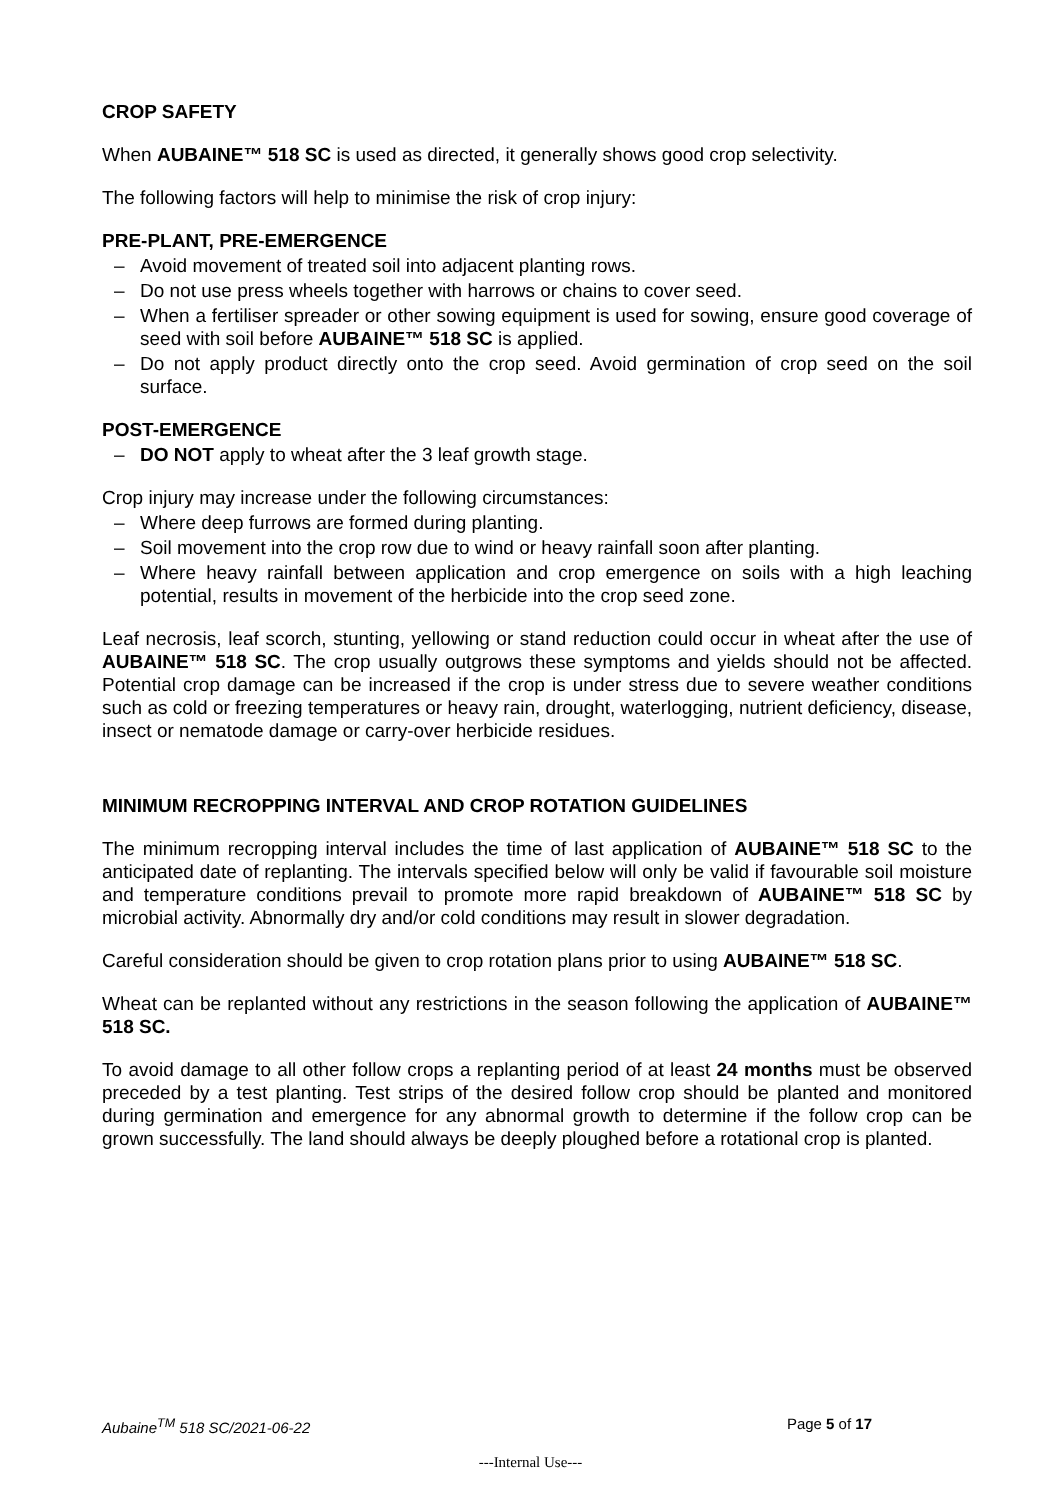CROP SAFETY
When AUBAINE™ 518 SC is used as directed, it generally shows good crop selectivity.
The following factors will help to minimise the risk of crop injury:
PRE-PLANT, PRE-EMERGENCE
– Avoid movement of treated soil into adjacent planting rows.
– Do not use press wheels together with harrows or chains to cover seed.
– When a fertiliser spreader or other sowing equipment is used for sowing, ensure good coverage of seed with soil before AUBAINE™ 518 SC is applied.
– Do not apply product directly onto the crop seed. Avoid germination of crop seed on the soil surface.
POST-EMERGENCE
– DO NOT apply to wheat after the 3 leaf growth stage.
Crop injury may increase under the following circumstances:
– Where deep furrows are formed during planting.
– Soil movement into the crop row due to wind or heavy rainfall soon after planting.
– Where heavy rainfall between application and crop emergence on soils with a high leaching potential, results in movement of the herbicide into the crop seed zone.
Leaf necrosis, leaf scorch, stunting, yellowing or stand reduction could occur in wheat after the use of AUBAINE™ 518 SC. The crop usually outgrows these symptoms and yields should not be affected. Potential crop damage can be increased if the crop is under stress due to severe weather conditions such as cold or freezing temperatures or heavy rain, drought, waterlogging, nutrient deficiency, disease, insect or nematode damage or carry-over herbicide residues.
MINIMUM RECROPPING INTERVAL AND CROP ROTATION GUIDELINES
The minimum recropping interval includes the time of last application of AUBAINE™ 518 SC to the anticipated date of replanting. The intervals specified below will only be valid if favourable soil moisture and temperature conditions prevail to promote more rapid breakdown of AUBAINE™ 518 SC by microbial activity. Abnormally dry and/or cold conditions may result in slower degradation.
Careful consideration should be given to crop rotation plans prior to using AUBAINE™ 518 SC.
Wheat can be replanted without any restrictions in the season following the application of AUBAINE™ 518 SC.
To avoid damage to all other follow crops a replanting period of at least 24 months must be observed preceded by a test planting. Test strips of the desired follow crop should be planted and monitored during germination and emergence for any abnormal growth to determine if the follow crop can be grown successfully. The land should always be deeply ploughed before a rotational crop is planted.
Aubaine<sup>TM</sup> 518 SC/2021-06-22 Page 5 of 17
---Internal Use---